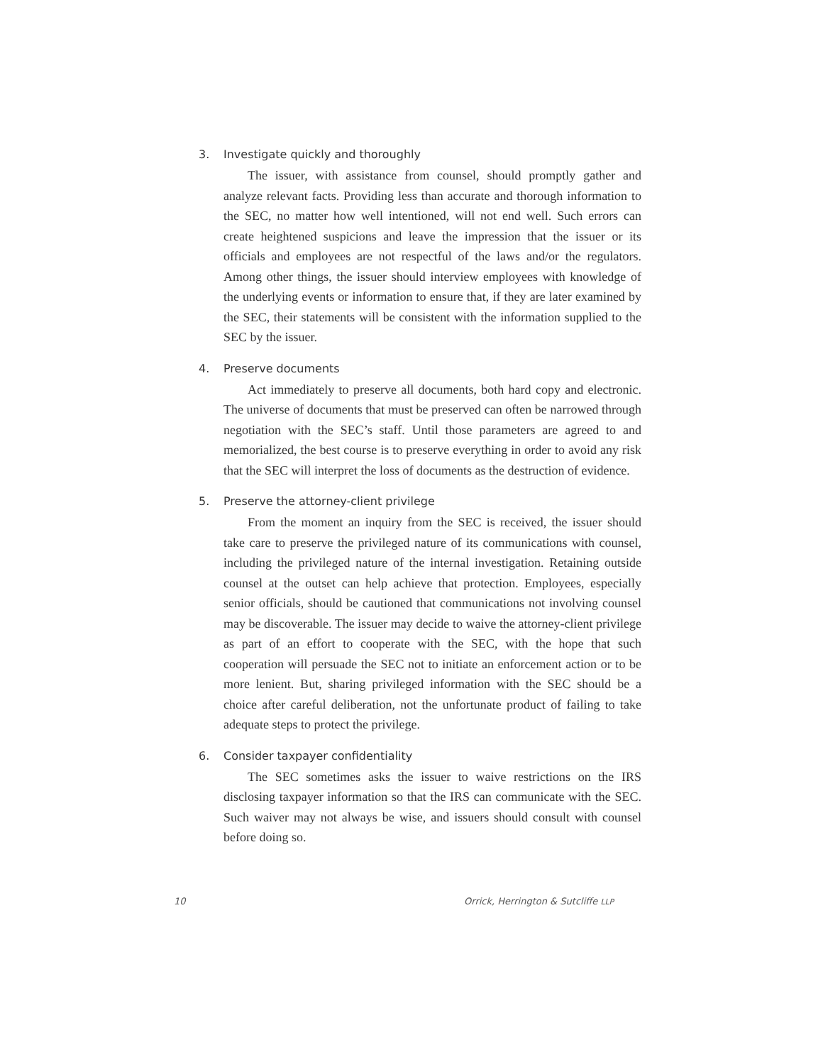3. Investigate quickly and thoroughly
The issuer, with assistance from counsel, should promptly gather and analyze relevant facts. Providing less than accurate and thorough information to the SEC, no matter how well intentioned, will not end well. Such errors can create heightened suspicions and leave the impression that the issuer or its officials and employees are not respectful of the laws and/or the regulators. Among other things, the issuer should interview employees with knowledge of the underlying events or information to ensure that, if they are later examined by the SEC, their statements will be consistent with the information supplied to the SEC by the issuer.
4. Preserve documents
Act immediately to preserve all documents, both hard copy and electronic. The universe of documents that must be preserved can often be narrowed through negotiation with the SEC’s staff. Until those parameters are agreed to and memorialized, the best course is to preserve everything in order to avoid any risk that the SEC will interpret the loss of documents as the destruction of evidence.
5. Preserve the attorney-client privilege
From the moment an inquiry from the SEC is received, the issuer should take care to preserve the privileged nature of its communications with counsel, including the privileged nature of the internal investigation. Retaining outside counsel at the outset can help achieve that protection. Employees, especially senior officials, should be cautioned that communications not involving counsel may be discoverable. The issuer may decide to waive the attorney-client privilege as part of an effort to cooperate with the SEC, with the hope that such cooperation will persuade the SEC not to initiate an enforcement action or to be more lenient. But, sharing privileged information with the SEC should be a choice after careful deliberation, not the unfortunate product of failing to take adequate steps to protect the privilege.
6. Consider taxpayer confidentiality
The SEC sometimes asks the issuer to waive restrictions on the IRS disclosing taxpayer information so that the IRS can communicate with the SEC. Such waiver may not always be wise, and issuers should consult with counsel before doing so.
10 Orrick, Herrington & Sutcliffe LLP